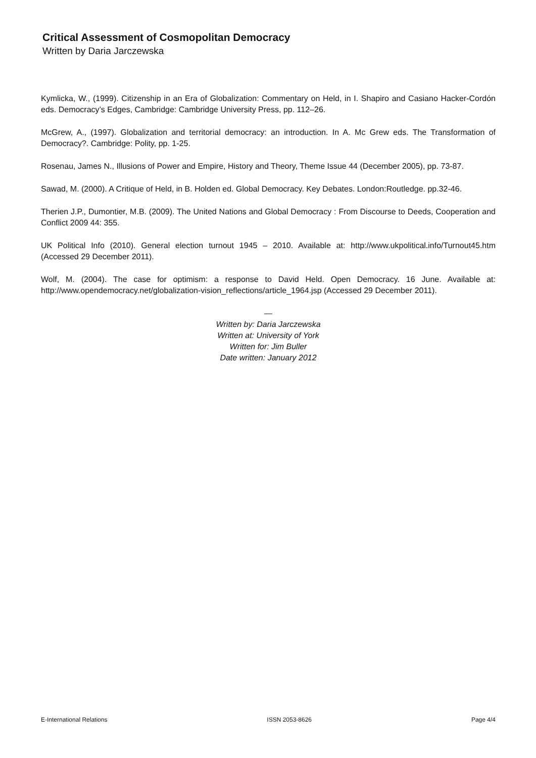Critical Assessment of Cosmopolitan Democracy
Written by Daria Jarczewska
Kymlicka, W., (1999). Citizenship in an Era of Globalization: Commentary on Held, in I. Shapiro and Casiano Hacker-Cordón eds. Democracy’s Edges, Cambridge: Cambridge University Press, pp. 112–26.
McGrew, A., (1997). Globalization and territorial democracy: an introduction. In A. Mc Grew eds. The Transformation of Democracy?. Cambridge: Polity, pp. 1-25.
Rosenau, James N., Illusions of Power and Empire, History and Theory, Theme Issue 44 (December 2005), pp. 73-87.
Sawad, M. (2000). A Critique of Held, in B. Holden ed. Global Democracy. Key Debates. London:Routledge. pp.32-46.
Therien J.P., Dumontier, M.B. (2009). The United Nations and Global Democracy : From Discourse to Deeds, Cooperation and Conflict 2009 44: 355.
UK Political Info (2010). General election turnout 1945 – 2010. Available at: http://www.ukpolitical.info/Turnout45.htm (Accessed 29 December 2011).
Wolf, M. (2004). The case for optimism: a response to David Held. Open Democracy. 16 June. Available at: http://www.opendemocracy.net/globalization-vision_reflections/article_1964.jsp (Accessed 29 December 2011).
—
Written by: Daria Jarczewska
Written at: University of York
Written for: Jim Buller
Date written: January 2012
E-International Relations ISSN 2053-8626 Page 4/4